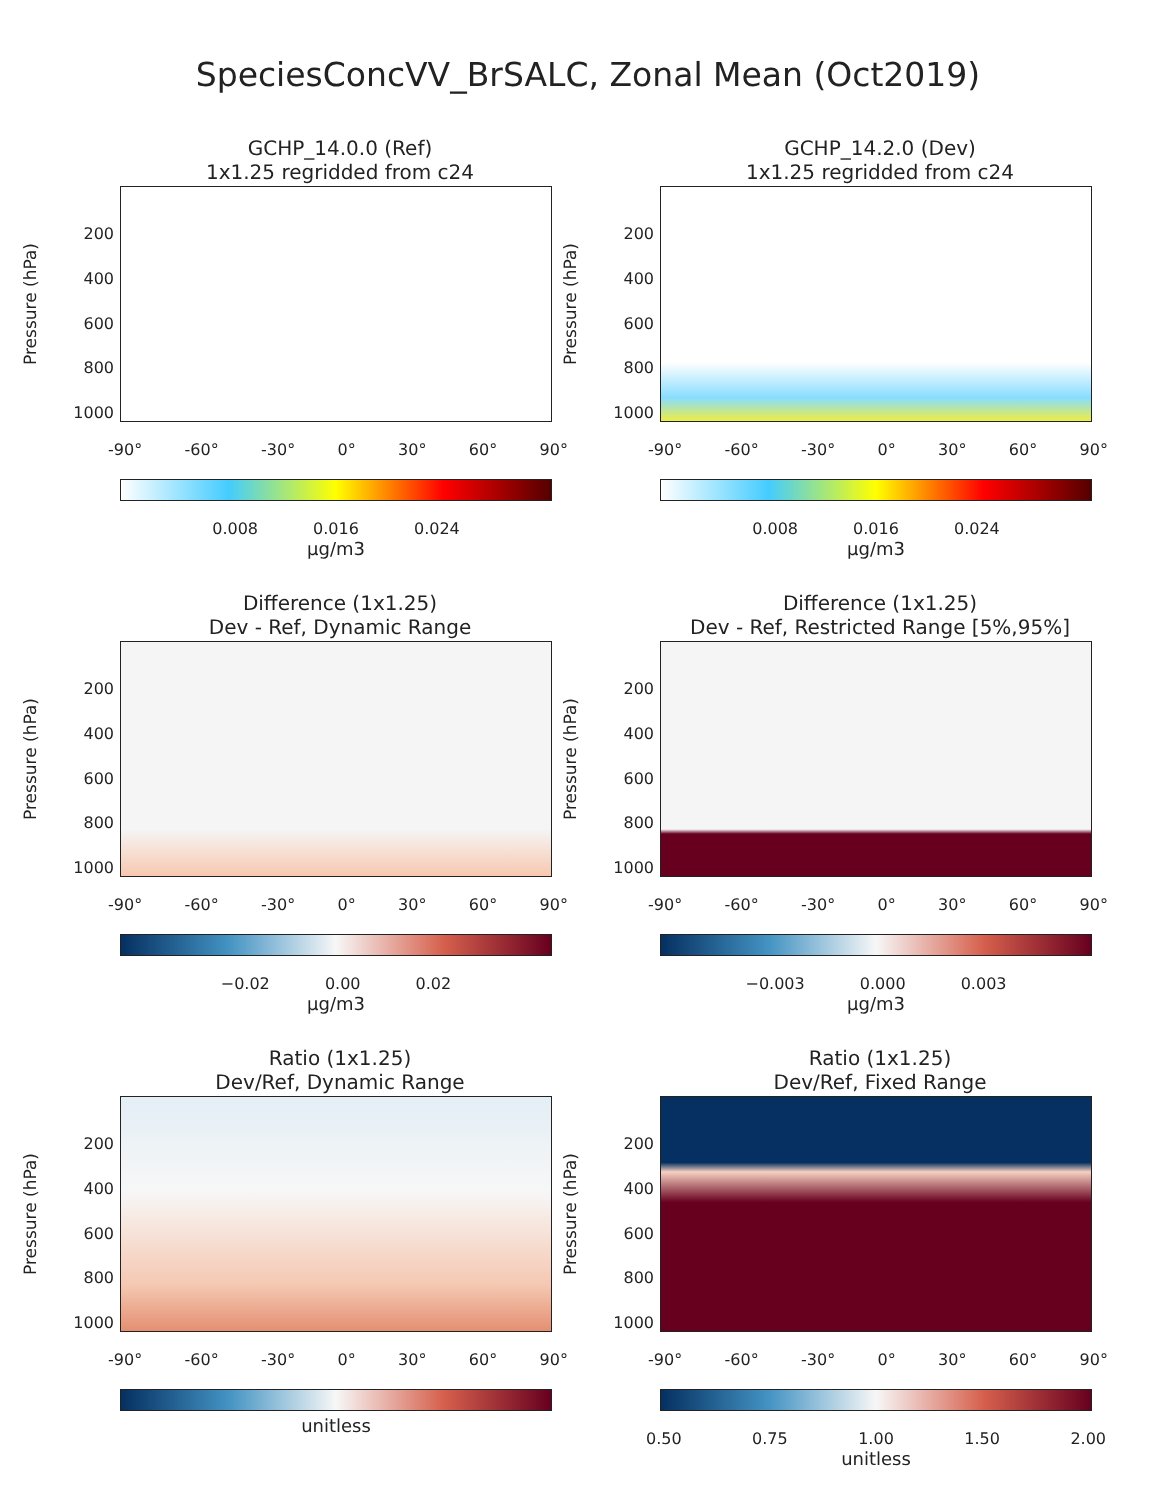SpeciesConcVV_BrSALC, Zonal Mean (Oct2019)
GCHP_14.0.0 (Ref)
1x1.25 regridded from c24
Pressure (hPa)
200
400
600
800
1000
-90° -60° -30° 0° 30° 60° 90°
0.008 0.016 0.024
µg/m3
GCHP_14.2.0 (Dev)
1x1.25 regridded from c24
Pressure (hPa)
200
400
600
800
1000
-90° -60° -30° 0° 30° 60° 90°
0.008 0.016 0.024
µg/m3
Difference (1x1.25)
Dev - Ref, Dynamic Range
Pressure (hPa)
200
400
600
800
1000
-90° -60° -30° 0° 30° 60° 90°
−0.02 0.00 0.02
µg/m3
Difference (1x1.25)
Dev - Ref, Restricted Range [5%,95%]
Pressure (hPa)
200
400
600
800
1000
-90° -60° -30° 0° 30° 60° 90°
−0.003 0.000 0.003
µg/m3
Ratio (1x1.25)
Dev/Ref, Dynamic Range
Pressure (hPa)
200
400
600
800
1000
-90° -60° -30° 0° 30° 60° 90°
unitless
Ratio (1x1.25)
Dev/Ref, Fixed Range
Pressure (hPa)
200
400
600
800
1000
-90° -60° -30° 0° 30° 60° 90°
0.50 0.75 1.00 1.50 2.00
unitless